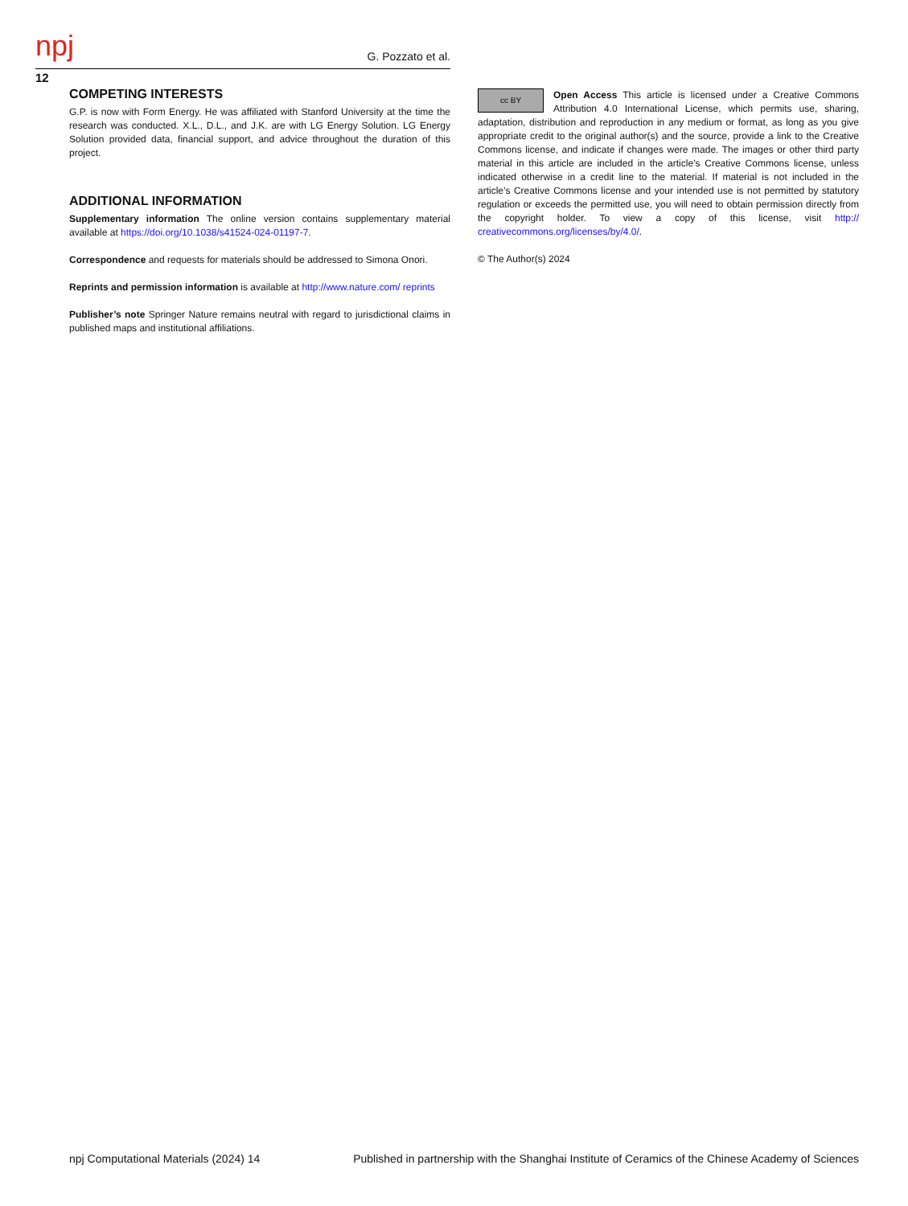npj G. Pozzato et al.
12
COMPETING INTERESTS
G.P. is now with Form Energy. He was affiliated with Stanford University at the time the research was conducted. X.L., D.L., and J.K. are with LG Energy Solution. LG Energy Solution provided data, financial support, and advice throughout the duration of this project.
ADDITIONAL INFORMATION
Supplementary information The online version contains supplementary material available at https://doi.org/10.1038/s41524-024-01197-7.
Correspondence and requests for materials should be addressed to Simona Onori.
Reprints and permission information is available at http://www.nature.com/ reprints
Publisher’s note Springer Nature remains neutral with regard to jurisdictional claims in published maps and institutional affiliations.
cc BY Open Access This article is licensed under a Creative Commons Attribution 4.0 International License, which permits use, sharing, adaptation, distribution and reproduction in any medium or format, as long as you give appropriate credit to the original author(s) and the source, provide a link to the Creative Commons license, and indicate if changes were made. The images or other third party material in this article are included in the article’s Creative Commons license, unless indicated otherwise in a credit line to the material. If material is not included in the article’s Creative Commons license and your intended use is not permitted by statutory regulation or exceeds the permitted use, you will need to obtain permission directly from the copyright holder. To view a copy of this license, visit http:// creativecommons.org/licenses/by/4.0/.
© The Author(s) 2024
npj Computational Materials (2024) 14 Published in partnership with the Shanghai Institute of Ceramics of the Chinese Academy of Sciences